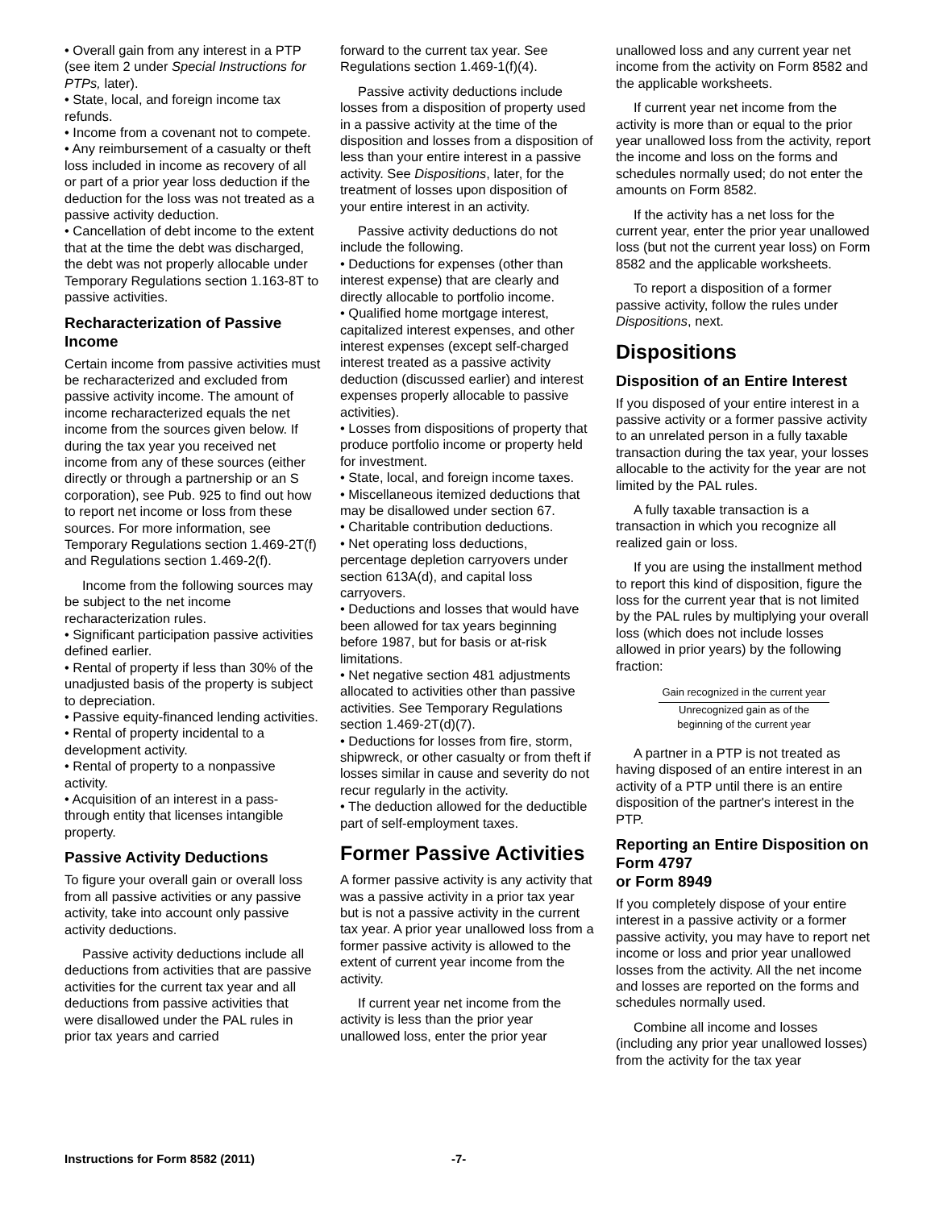• Overall gain from any interest in a PTP (see item 2 under Special Instructions for PTPs, later).
• State, local, and foreign income tax refunds.
• Income from a covenant not to compete.
• Any reimbursement of a casualty or theft loss included in income as recovery of all or part of a prior year loss deduction if the deduction for the loss was not treated as a passive activity deduction.
• Cancellation of debt income to the extent that at the time the debt was discharged, the debt was not properly allocable under Temporary Regulations section 1.163-8T to passive activities.
Recharacterization of Passive Income
Certain income from passive activities must be recharacterized and excluded from passive activity income. The amount of income recharacterized equals the net income from the sources given below. If during the tax year you received net income from any of these sources (either directly or through a partnership or an S corporation), see Pub. 925 to find out how to report net income or loss from these sources. For more information, see Temporary Regulations section 1.469-2T(f) and Regulations section 1.469-2(f).
Income from the following sources may be subject to the net income recharacterization rules.
• Significant participation passive activities defined earlier.
• Rental of property if less than 30% of the unadjusted basis of the property is subject to depreciation.
• Passive equity-financed lending activities.
• Rental of property incidental to a development activity.
• Rental of property to a nonpassive activity.
• Acquisition of an interest in a pass-through entity that licenses intangible property.
Passive Activity Deductions
To figure your overall gain or overall loss from all passive activities or any passive activity, take into account only passive activity deductions.
Passive activity deductions include all deductions from activities that are passive activities for the current tax year and all deductions from passive activities that were disallowed under the PAL rules in prior tax years and carried
forward to the current tax year. See Regulations section 1.469-1(f)(4).
Passive activity deductions include losses from a disposition of property used in a passive activity at the time of the disposition and losses from a disposition of less than your entire interest in a passive activity. See Dispositions, later, for the treatment of losses upon disposition of your entire interest in an activity.
Passive activity deductions do not include the following.
• Deductions for expenses (other than interest expense) that are clearly and directly allocable to portfolio income.
• Qualified home mortgage interest, capitalized interest expenses, and other interest expenses (except self-charged interest treated as a passive activity deduction (discussed earlier) and interest expenses properly allocable to passive activities).
• Losses from dispositions of property that produce portfolio income or property held for investment.
• State, local, and foreign income taxes.
• Miscellaneous itemized deductions that may be disallowed under section 67.
• Charitable contribution deductions.
• Net operating loss deductions, percentage depletion carryovers under section 613A(d), and capital loss carryovers.
• Deductions and losses that would have been allowed for tax years beginning before 1987, but for basis or at-risk limitations.
• Net negative section 481 adjustments allocated to activities other than passive activities. See Temporary Regulations section 1.469-2T(d)(7).
• Deductions for losses from fire, storm, shipwreck, or other casualty or from theft if losses similar in cause and severity do not recur regularly in the activity.
• The deduction allowed for the deductible part of self-employment taxes.
Former Passive Activities
A former passive activity is any activity that was a passive activity in a prior tax year but is not a passive activity in the current tax year. A prior year unallowed loss from a former passive activity is allowed to the extent of current year income from the activity.
If current year net income from the activity is less than the prior year unallowed loss, enter the prior year
unallowed loss and any current year net income from the activity on Form 8582 and the applicable worksheets.
If current year net income from the activity is more than or equal to the prior year unallowed loss from the activity, report the income and loss on the forms and schedules normally used; do not enter the amounts on Form 8582.
If the activity has a net loss for the current year, enter the prior year unallowed loss (but not the current year loss) on Form 8582 and the applicable worksheets.
To report a disposition of a former passive activity, follow the rules under Dispositions, next.
Dispositions
Disposition of an Entire Interest
If you disposed of your entire interest in a passive activity or a former passive activity to an unrelated person in a fully taxable transaction during the tax year, your losses allocable to the activity for the year are not limited by the PAL rules.
A fully taxable transaction is a transaction in which you recognize all realized gain or loss.
If you are using the installment method to report this kind of disposition, figure the loss for the current year that is not limited by the PAL rules by multiplying your overall loss (which does not include losses allowed in prior years) by the following fraction:
Gain recognized in the current year
Unrecognized gain as of the
beginning of the current year
A partner in a PTP is not treated as having disposed of an entire interest in an activity of a PTP until there is an entire disposition of the partner's interest in the PTP.
Reporting an Entire Disposition on Form 4797
or Form 8949
If you completely dispose of your entire interest in a passive activity or a former passive activity, you may have to report net income or loss and prior year unallowed losses from the activity. All the net income and losses are reported on the forms and schedules normally used.
Combine all income and losses (including any prior year unallowed losses) from the activity for the tax year
Instructions for Form 8582 (2011) -7-